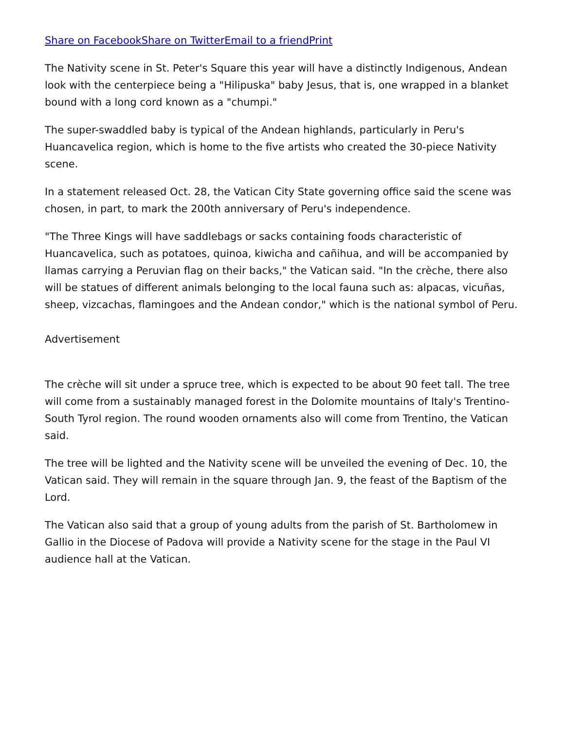Share on Facebook Share on Twitter Email to a friend Print
The Nativity scene in St. Peter's Square this year will have a distinctly Indigenous, Andean look with the centerpiece being a "Hilipuska" baby Jesus, that is, one wrapped in a blanket bound with a long cord known as a "chumpi."
The super-swaddled baby is typical of the Andean highlands, particularly in Peru's Huancavelica region, which is home to the five artists who created the 30-piece Nativity scene.
In a statement released Oct. 28, the Vatican City State governing office said the scene was chosen, in part, to mark the 200th anniversary of Peru's independence.
"The Three Kings will have saddlebags or sacks containing foods characteristic of Huancavelica, such as potatoes, quinoa, kiwicha and cañihua, and will be accompanied by llamas carrying a Peruvian flag on their backs," the Vatican said. "In the crèche, there also will be statues of different animals belonging to the local fauna such as: alpacas, vicuñas, sheep, vizcachas, flamingoes and the Andean condor," which is the national symbol of Peru.
Advertisement
The crèche will sit under a spruce tree, which is expected to be about 90 feet tall. The tree will come from a sustainably managed forest in the Dolomite mountains of Italy's Trentino-South Tyrol region. The round wooden ornaments also will come from Trentino, the Vatican said.
The tree will be lighted and the Nativity scene will be unveiled the evening of Dec. 10, the Vatican said. They will remain in the square through Jan. 9, the feast of the Baptism of the Lord.
The Vatican also said that a group of young adults from the parish of St. Bartholomew in Gallio in the Diocese of Padova will provide a Nativity scene for the stage in the Paul VI audience hall at the Vatican.